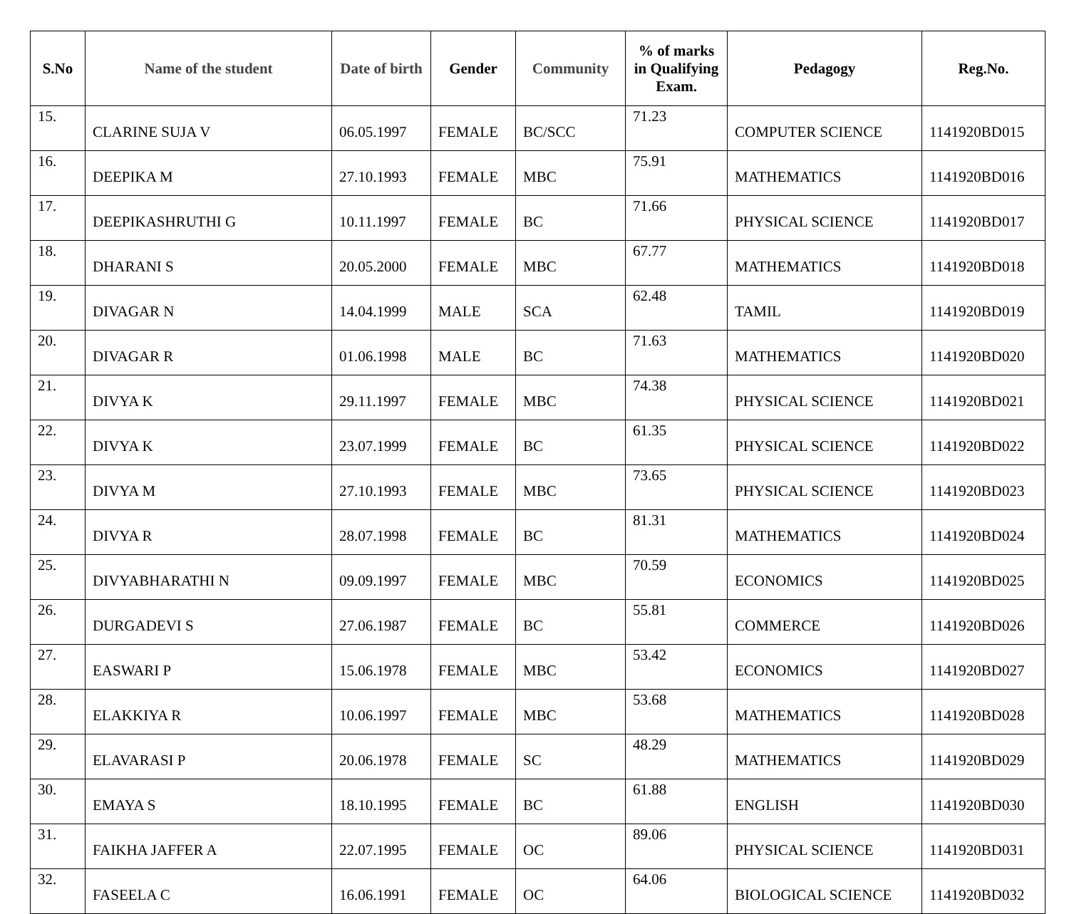| S.No | Name of the student | Date of birth | Gender | Community | % of marks in Qualifying Exam. | Pedagogy | Reg.No. |
| --- | --- | --- | --- | --- | --- | --- | --- |
| 15. | CLARINE SUJA V | 06.05.1997 | FEMALE | BC/SCC | 71.23 | COMPUTER SCIENCE | 1141920BD015 |
| 16. | DEEPIKA M | 27.10.1993 | FEMALE | MBC | 75.91 | MATHEMATICS | 1141920BD016 |
| 17. | DEEPIKASHRUTHI G | 10.11.1997 | FEMALE | BC | 71.66 | PHYSICAL SCIENCE | 1141920BD017 |
| 18. | DHARANI S | 20.05.2000 | FEMALE | MBC | 67.77 | MATHEMATICS | 1141920BD018 |
| 19. | DIVAGAR N | 14.04.1999 | MALE | SCA | 62.48 | TAMIL | 1141920BD019 |
| 20. | DIVAGAR R | 01.06.1998 | MALE | BC | 71.63 | MATHEMATICS | 1141920BD020 |
| 21. | DIVYA K | 29.11.1997 | FEMALE | MBC | 74.38 | PHYSICAL SCIENCE | 1141920BD021 |
| 22. | DIVYA K | 23.07.1999 | FEMALE | BC | 61.35 | PHYSICAL SCIENCE | 1141920BD022 |
| 23. | DIVYA M | 27.10.1993 | FEMALE | MBC | 73.65 | PHYSICAL SCIENCE | 1141920BD023 |
| 24. | DIVYA R | 28.07.1998 | FEMALE | BC | 81.31 | MATHEMATICS | 1141920BD024 |
| 25. | DIVYABHARATHI N | 09.09.1997 | FEMALE | MBC | 70.59 | ECONOMICS | 1141920BD025 |
| 26. | DURGADEVI S | 27.06.1987 | FEMALE | BC | 55.81 | COMMERCE | 1141920BD026 |
| 27. | EASWARI P | 15.06.1978 | FEMALE | MBC | 53.42 | ECONOMICS | 1141920BD027 |
| 28. | ELAKKIYA R | 10.06.1997 | FEMALE | MBC | 53.68 | MATHEMATICS | 1141920BD028 |
| 29. | ELAVARASI P | 20.06.1978 | FEMALE | SC | 48.29 | MATHEMATICS | 1141920BD029 |
| 30. | EMAYA S | 18.10.1995 | FEMALE | BC | 61.88 | ENGLISH | 1141920BD030 |
| 31. | FAIKHA JAFFER A | 22.07.1995 | FEMALE | OC | 89.06 | PHYSICAL SCIENCE | 1141920BD031 |
| 32. | FASEELA C | 16.06.1991 | FEMALE | OC | 64.06 | BIOLOGICAL SCIENCE | 1141920BD032 |